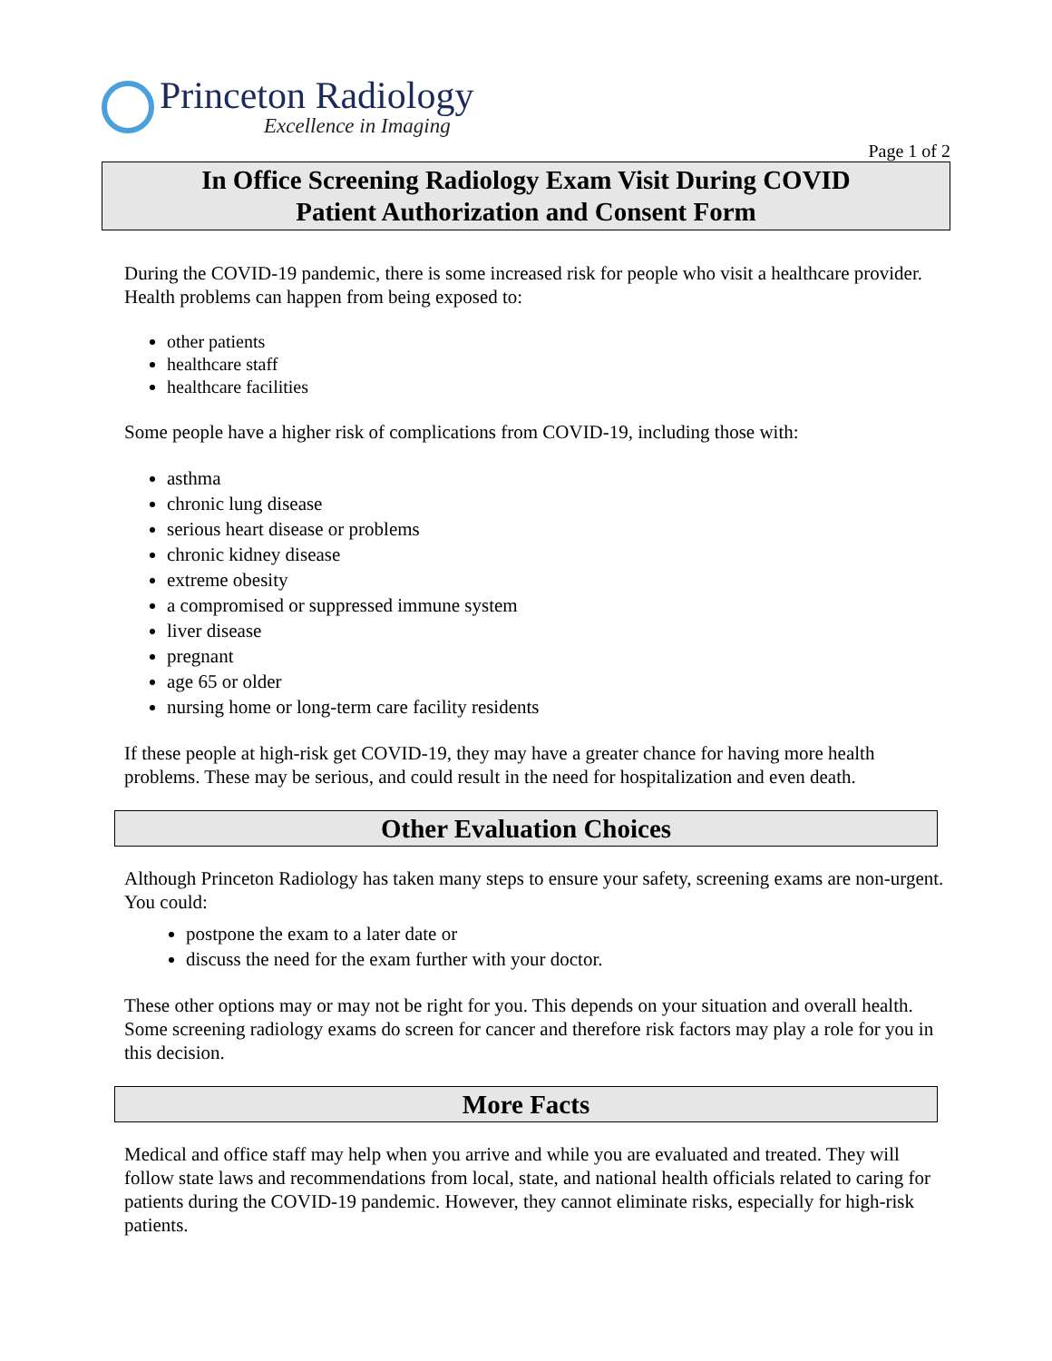Princeton Radiology
Excellence in Imaging
Page 1 of 2
In Office Screening Radiology Exam Visit During COVID
Patient Authorization and Consent Form
During the COVID-19 pandemic, there is some increased risk for people who visit a healthcare provider. Health problems can happen from being exposed to:
other patients
healthcare staff
healthcare facilities
Some people have a higher risk of complications from COVID-19, including those with:
asthma
chronic lung disease
serious heart disease or problems
chronic kidney disease
extreme obesity
a compromised or suppressed immune system
liver disease
pregnant
age 65 or older
nursing home or long-term care facility residents
If these people at high-risk get COVID-19, they may have a greater chance for having more health problems. These may be serious, and could result in the need for hospitalization and even death.
Other Evaluation Choices
Although Princeton Radiology has taken many steps to ensure your safety, screening exams are non-urgent. You could:
postpone the exam to a later date or
discuss the need for the exam further with your doctor.
These other options may or may not be right for you. This depends on your situation and overall health. Some screening radiology exams do screen for cancer and therefore risk factors may play a role for you in this decision.
More Facts
Medical and office staff may help when you arrive and while you are evaluated and treated. They will follow state laws and recommendations from local, state, and national health officials related to caring for patients during the COVID-19 pandemic. However, they cannot eliminate risks, especially for high-risk patients.